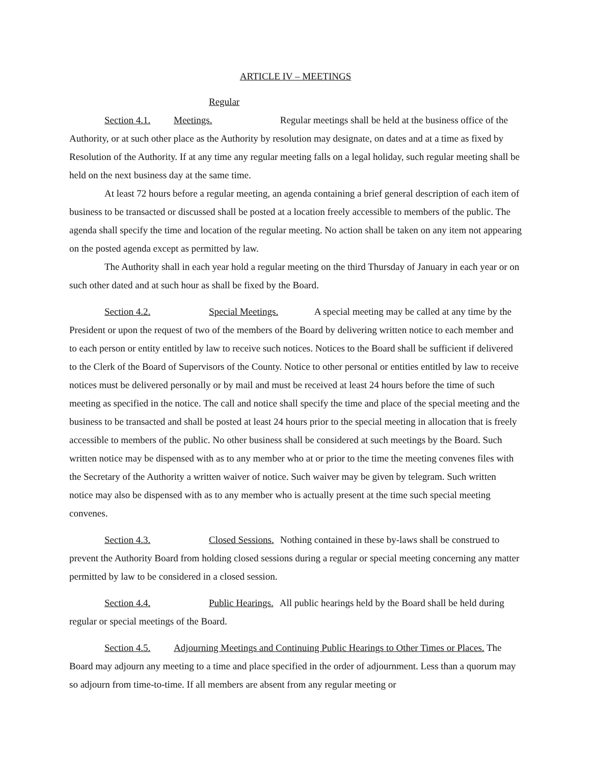ARTICLE IV – MEETINGS
Section 4.1. Regular Meetings. Regular meetings shall be held at the business office of the Authority, or at such other place as the Authority by resolution may designate, on dates and at a time as fixed by Resolution of the Authority. If at any time any regular meeting falls on a legal holiday, such regular meeting shall be held on the next business day at the same time.
At least 72 hours before a regular meeting, an agenda containing a brief general description of each item of business to be transacted or discussed shall be posted at a location freely accessible to members of the public. The agenda shall specify the time and location of the regular meeting. No action shall be taken on any item not appearing on the posted agenda except as permitted by law.
The Authority shall in each year hold a regular meeting on the third Thursday of January in each year or on such other dated and at such hour as shall be fixed by the Board.
Section 4.2. Special Meetings. A special meeting may be called at any time by the President or upon the request of two of the members of the Board by delivering written notice to each member and to each person or entity entitled by law to receive such notices. Notices to the Board shall be sufficient if delivered to the Clerk of the Board of Supervisors of the County. Notice to other personal or entities entitled by law to receive notices must be delivered personally or by mail and must be received at least 24 hours before the time of such meeting as specified in the notice. The call and notice shall specify the time and place of the special meeting and the business to be transacted and shall be posted at least 24 hours prior to the special meeting in allocation that is freely accessible to members of the public. No other business shall be considered at such meetings by the Board. Such written notice may be dispensed with as to any member who at or prior to the time the meeting convenes files with the Secretary of the Authority a written waiver of notice. Such waiver may be given by telegram. Such written notice may also be dispensed with as to any member who is actually present at the time such special meeting convenes.
Section 4.3. Closed Sessions. Nothing contained in these by-laws shall be construed to prevent the Authority Board from holding closed sessions during a regular or special meeting concerning any matter permitted by law to be considered in a closed session.
Section 4.4. Public Hearings. All public hearings held by the Board shall be held during regular or special meetings of the Board.
Section 4.5. Adjourning Meetings and Continuing Public Hearings to Other Times or Places. The Board may adjourn any meeting to a time and place specified in the order of adjournment. Less than a quorum may so adjourn from time-to-time. If all members are absent from any regular meeting or